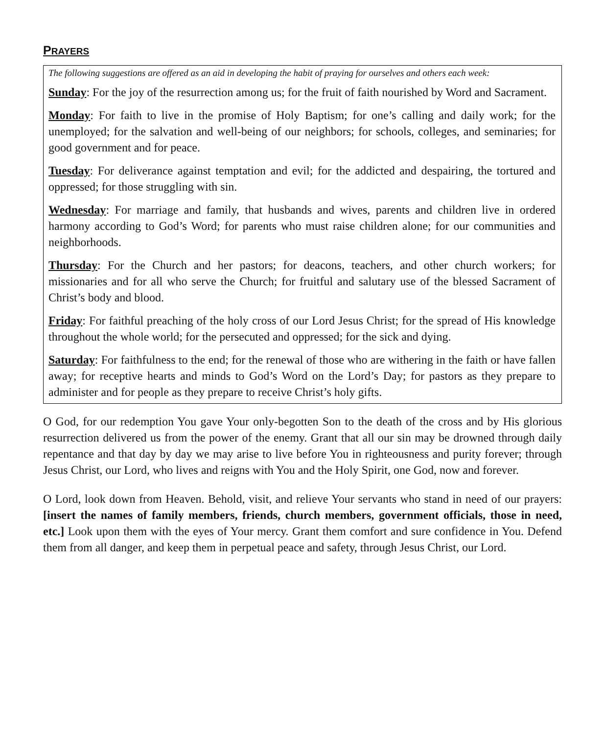PRAYERS
The following suggestions are offered as an aid in developing the habit of praying for ourselves and others each week:
Sunday: For the joy of the resurrection among us; for the fruit of faith nourished by Word and Sacrament.
Monday: For faith to live in the promise of Holy Baptism; for one’s calling and daily work; for the unemployed; for the salvation and well-being of our neighbors; for schools, colleges, and seminaries; for good government and for peace.
Tuesday: For deliverance against temptation and evil; for the addicted and despairing, the tortured and oppressed; for those struggling with sin.
Wednesday: For marriage and family, that husbands and wives, parents and children live in ordered harmony according to God’s Word; for parents who must raise children alone; for our communities and neighborhoods.
Thursday: For the Church and her pastors; for deacons, teachers, and other church workers; for missionaries and for all who serve the Church; for fruitful and salutary use of the blessed Sacrament of Christ’s body and blood.
Friday: For faithful preaching of the holy cross of our Lord Jesus Christ; for the spread of His knowledge throughout the whole world; for the persecuted and oppressed; for the sick and dying.
Saturday: For faithfulness to the end; for the renewal of those who are withering in the faith or have fallen away; for receptive hearts and minds to God’s Word on the Lord’s Day; for pastors as they prepare to administer and for people as they prepare to receive Christ’s holy gifts.
O God, for our redemption You gave Your only-begotten Son to the death of the cross and by His glorious resurrection delivered us from the power of the enemy. Grant that all our sin may be drowned through daily repentance and that day by day we may arise to live before You in righteousness and purity forever; through Jesus Christ, our Lord, who lives and reigns with You and the Holy Spirit, one God, now and forever.
O Lord, look down from Heaven. Behold, visit, and relieve Your servants who stand in need of our prayers: [insert the names of family members, friends, church members, government officials, those in need, etc.] Look upon them with the eyes of Your mercy. Grant them comfort and sure confidence in You. Defend them from all danger, and keep them in perpetual peace and safety, through Jesus Christ, our Lord.